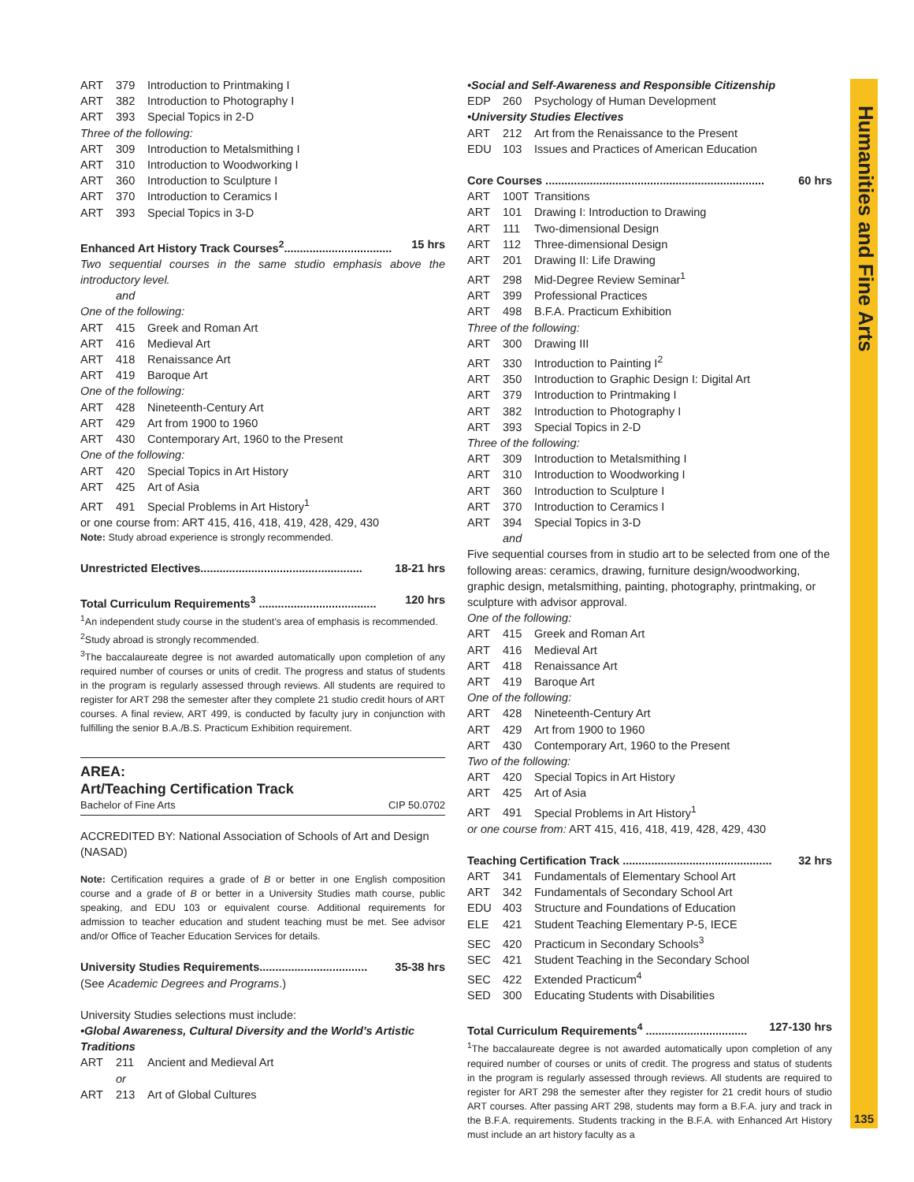Humanities and Fine Arts
135
ART 379 Introduction to Printmaking I
ART 382 Introduction to Photography I
ART 393 Special Topics in 2-D
Three of the following:
ART 309 Introduction to Metalsmithing I
ART 310 Introduction to Woodworking I
ART 360 Introduction to Sculpture I
ART 370 Introduction to Ceramics I
ART 393 Special Topics in 3-D
Enhanced Art History Track Courses<sup>2</sup>.................................. 15 hrs
Two sequential courses in the same studio emphasis above the introductory level.
and
One of the following:
ART 415 Greek and Roman Art
ART 416 Medieval Art
ART 418 Renaissance Art
ART 419 Baroque Art
One of the following:
ART 428 Nineteenth-Century Art
ART 429 Art from 1900 to 1960
ART 430 Contemporary Art, 1960 to the Present
One of the following:
ART 420 Special Topics in Art History
ART 425 Art of Asia
ART 491 Special Problems in Art History<sup>1</sup>
or one course from: ART 415, 416, 418, 419, 428, 429, 430
Note: Study abroad experience is strongly recommended.
Unrestricted Electives................................................... 18-21 hrs
Total Curriculum Requirements<sup>3</sup> ..................................... 120 hrs
<sup>1</sup> An independent study course in the student’s area of emphasis is recommended.
<sup>2</sup> Study abroad is strongly recommended.
<sup>3</sup> The baccalaureate degree is not awarded automatically upon completion of any required number of courses or units of credit. The progress and status of students in the program is regularly assessed through reviews. All students are required to register for ART 298 the semester after they complete 21 studio credit hours of ART courses. A final review, ART 499, is conducted by faculty jury in conjunction with fulfilling the senior B.A./B.S. Practicum Exhibition requirement.
AREA:
Art/Teaching Certification Track
Bachelor of Fine Arts CIP 50.0702
ACCREDITED BY: National Association of Schools of Art and Design (NASAD)
Note: Certification requires a grade of B or better in one English composition course and a grade of B or better in a University Studies math course, public speaking, and EDU 103 or equivalent course. Additional requirements for admission to teacher education and student teaching must be met. See advisor and/or Office of Teacher Education Services for details.
University Studies Requirements.................................. 35-38 hrs
(See Academic Degrees and Programs.)
University Studies selections must include:
•Global Awareness, Cultural Diversity and the World’s Artistic Traditions
ART 211 Ancient and Medieval Art
or
ART 213 Art of Global Cultures
•Social and Self-Awareness and Responsible Citizenship
EDP 260 Psychology of Human Development
•University Studies Electives
ART 212 Art from the Renaissance to the Present
EDU 103 Issues and Practices of American Education
Core Courses ..................................................................... 60 hrs
ART 100T Transitions
ART 101 Drawing I: Introduction to Drawing
ART 111 Two-dimensional Design
ART 112 Three-dimensional Design
ART 201 Drawing II: Life Drawing
ART 298 Mid-Degree Review Seminar<sup>1</sup>
ART 399 Professional Practices
ART 498 B.F.A. Practicum Exhibition
Three of the following:
ART 300 Drawing III
ART 330 Introduction to Painting I<sup>2</sup>
ART 350 Introduction to Graphic Design I: Digital Art
ART 379 Introduction to Printmaking I
ART 382 Introduction to Photography I
ART 393 Special Topics in 2-D
Three of the following:
ART 309 Introduction to Metalsmithing I
ART 310 Introduction to Woodworking I
ART 360 Introduction to Sculpture I
ART 370 Introduction to Ceramics I
ART 394 Special Topics in 3-D
and
Five sequential courses from in studio art to be selected from one of the following areas: ceramics, drawing, furniture design/woodworking, graphic design, metalsmithing, painting, photography, printmaking, or sculpture with advisor approval.
One of the following:
ART 415 Greek and Roman Art
ART 416 Medieval Art
ART 418 Renaissance Art
ART 419 Baroque Art
One of the following:
ART 428 Nineteenth-Century Art
ART 429 Art from 1900 to 1960
ART 430 Contemporary Art, 1960 to the Present
Two of the following:
ART 420 Special Topics in Art History
ART 425 Art of Asia
ART 491 Special Problems in Art History<sup>1</sup>
or one course from: ART 415, 416, 418, 419, 428, 429, 430
Teaching Certification Track ............................................... 32 hrs
ART 341 Fundamentals of Elementary School Art
ART 342 Fundamentals of Secondary School Art
EDU 403 Structure and Foundations of Education
ELE 421 Student Teaching Elementary P-5, IECE
SEC 420 Practicum in Secondary Schools<sup>3</sup>
SEC 421 Student Teaching in the Secondary School
SEC 422 Extended Practicum<sup>4</sup>
SED 300 Educating Students with Disabilities
Total Curriculum Requirements<sup>4</sup> ................................ 127-130 hrs
<sup>1</sup> The baccalaureate degree is not awarded automatically upon completion of any required number of courses or units of credit. The progress and status of students in the program is regularly assessed through reviews. All students are required to register for ART 298 the semester after they register for 21 credit hours of studio ART courses. After passing ART 298, students may form a B.F.A. jury and track in the B.F.A. requirements. Students tracking in the B.F.A. with Enhanced Art History must include an art history faculty as a